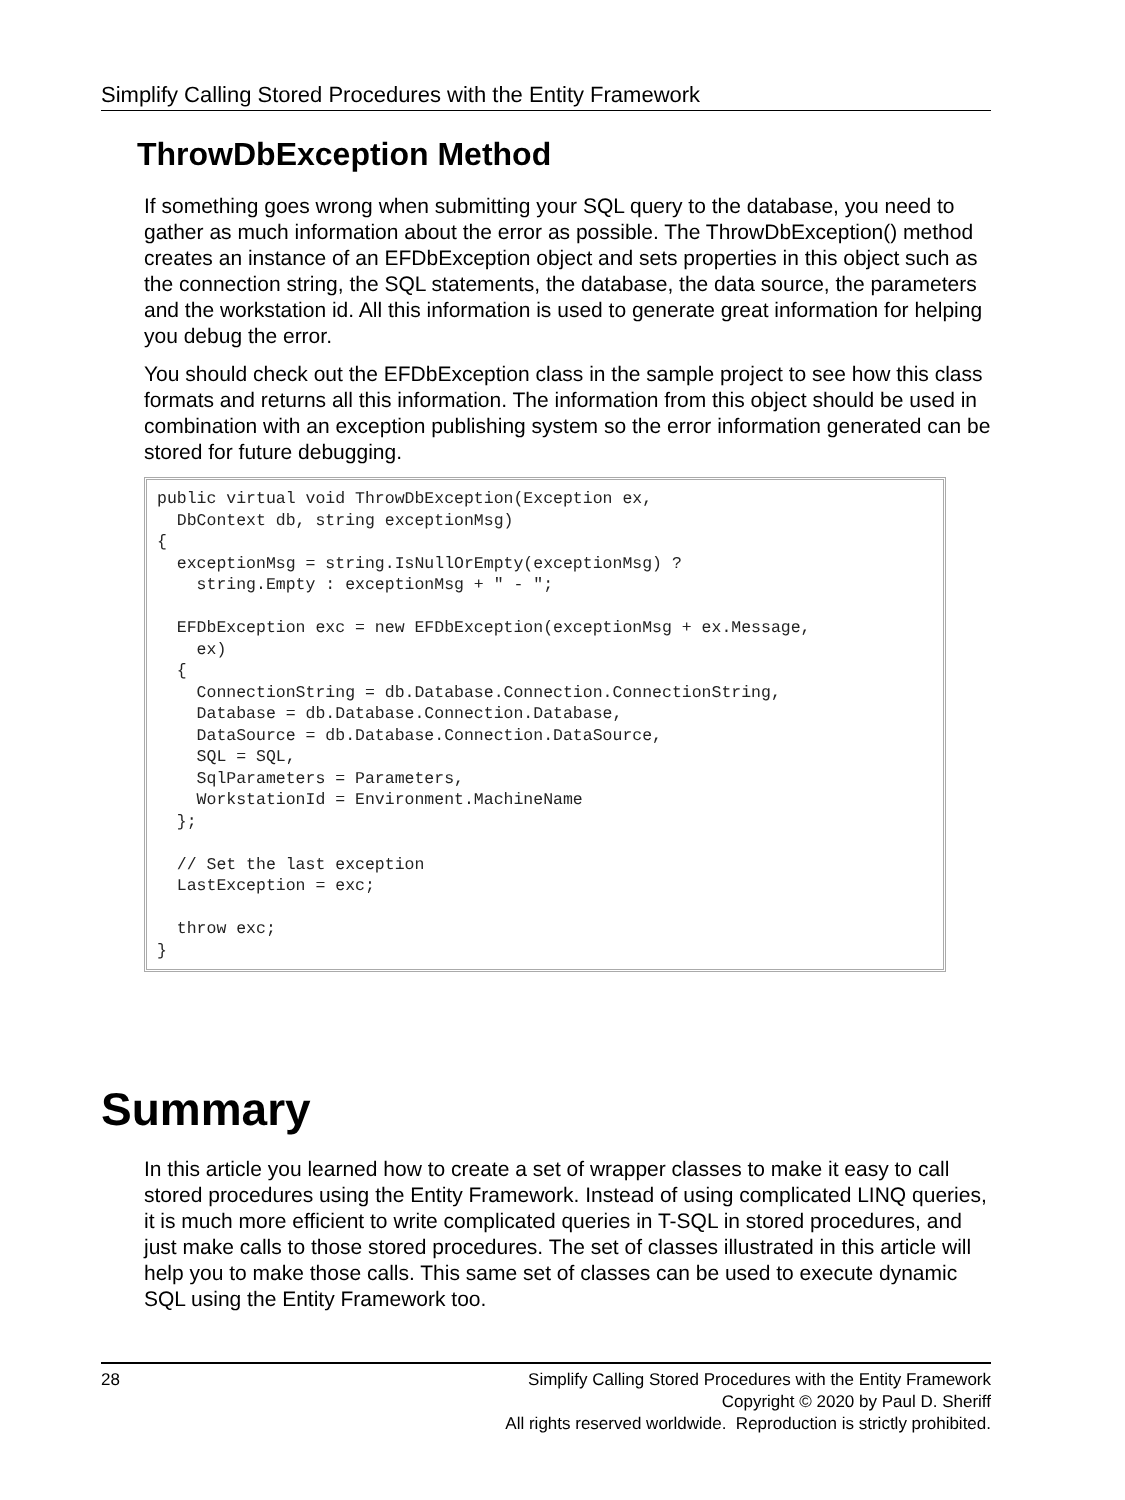Simplify Calling Stored Procedures with the Entity Framework
ThrowDbException Method
If something goes wrong when submitting your SQL query to the database, you need to gather as much information about the error as possible. The ThrowDbException() method creates an instance of an EFDbException object and sets properties in this object such as the connection string, the SQL statements, the database, the data source, the parameters and the workstation id. All this information is used to generate great information for helping you debug the error.
You should check out the EFDbException class in the sample project to see how this class formats and returns all this information. The information from this object should be used in combination with an exception publishing system so the error information generated can be stored for future debugging.
public virtual void ThrowDbException(Exception ex,
  DbContext db, string exceptionMsg)
{
  exceptionMsg = string.IsNullOrEmpty(exceptionMsg) ?
    string.Empty : exceptionMsg + " - ";

  EFDbException exc = new EFDbException(exceptionMsg + ex.Message,
    ex)
  {
    ConnectionString = db.Database.Connection.ConnectionString,
    Database = db.Database.Connection.Database,
    DataSource = db.Database.Connection.DataSource,
    SQL = SQL,
    SqlParameters = Parameters,
    WorkstationId = Environment.MachineName
  };

  // Set the last exception
  LastException = exc;

  throw exc;
}
Summary
In this article you learned how to create a set of wrapper classes to make it easy to call stored procedures using the Entity Framework. Instead of using complicated LINQ queries, it is much more efficient to write complicated queries in T-SQL in stored procedures, and just make calls to those stored procedures. The set of classes illustrated in this article will help you to make those calls. This same set of classes can be used to execute dynamic SQL using the Entity Framework too.
28 Simplify Calling Stored Procedures with the Entity Framework
Copyright © 2020 by Paul D. Sheriff
All rights reserved worldwide. Reproduction is strictly prohibited.